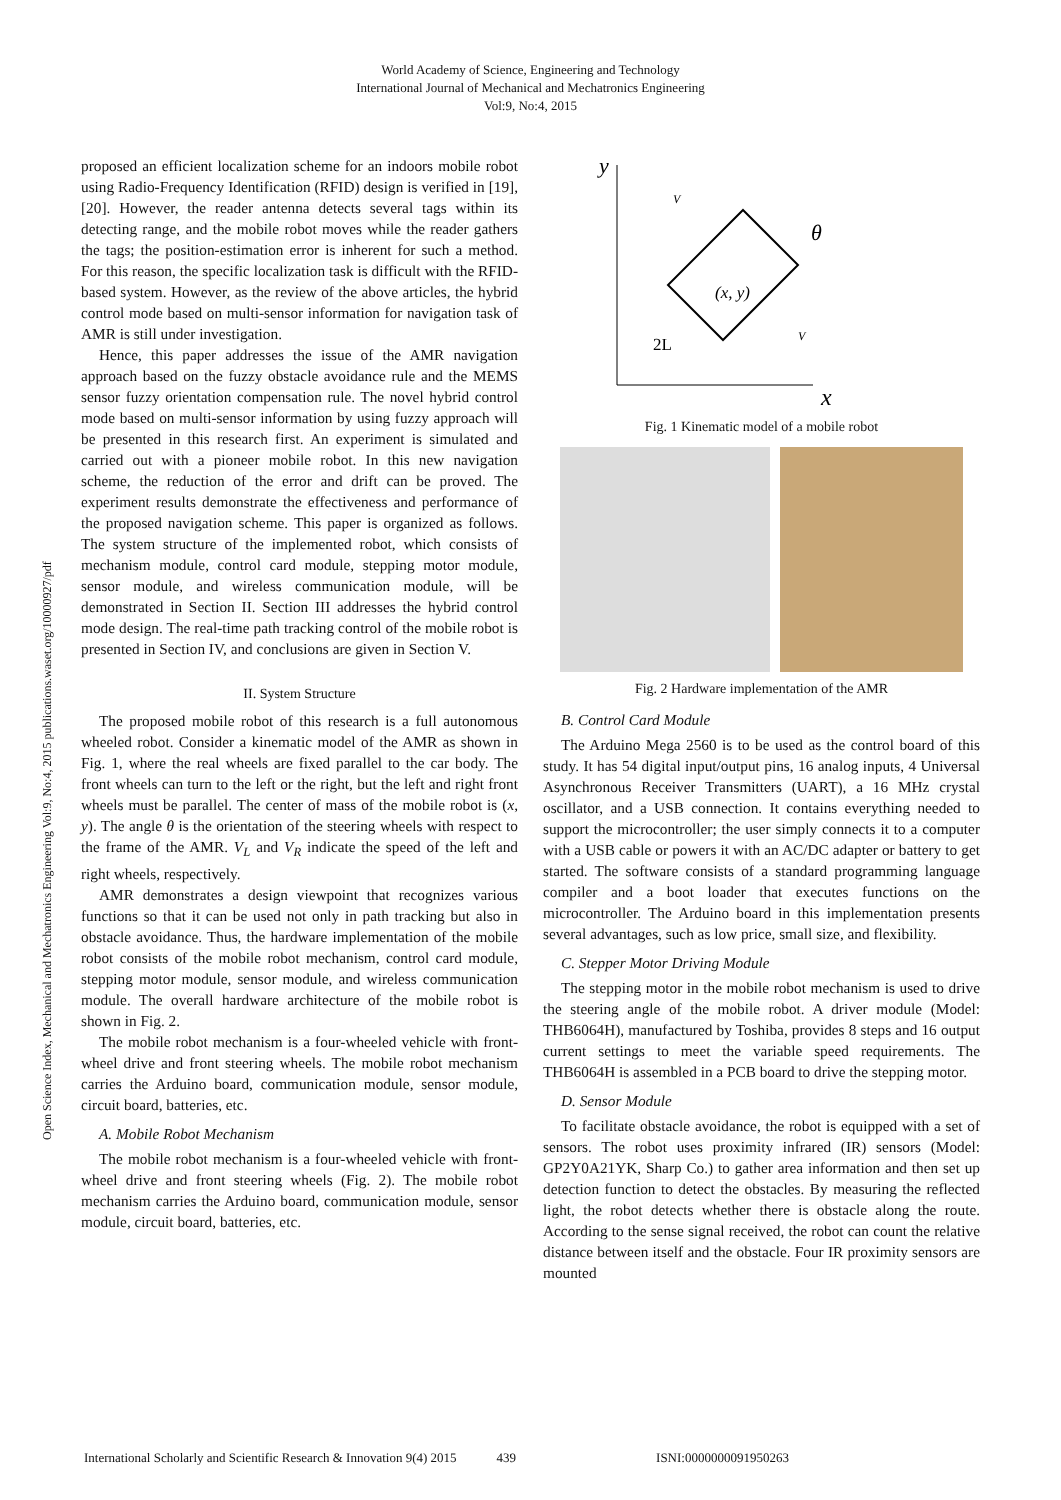World Academy of Science, Engineering and Technology
International Journal of Mechanical and Mechatronics Engineering
Vol:9, No:4, 2015
Open Science Index, Mechanical and Mechatronics Engineering Vol:9, No:4, 2015 publications.waset.org/10000927/pdf
proposed an efficient localization scheme for an indoors mobile robot using Radio-Frequency Identification (RFID) design is verified in [19], [20]. However, the reader antenna detects several tags within its detecting range, and the mobile robot moves while the reader gathers the tags; the position-estimation error is inherent for such a method. For this reason, the specific localization task is difficult with the RFID-based system. However, as the review of the above articles, the hybrid control mode based on multi-sensor information for navigation task of AMR is still under investigation.
Hence, this paper addresses the issue of the AMR navigation approach based on the fuzzy obstacle avoidance rule and the MEMS sensor fuzzy orientation compensation rule. The novel hybrid control mode based on multi-sensor information by using fuzzy approach will be presented in this research first. An experiment is simulated and carried out with a pioneer mobile robot. In this new navigation scheme, the reduction of the error and drift can be proved. The experiment results demonstrate the effectiveness and performance of the proposed navigation scheme. This paper is organized as follows. The system structure of the implemented robot, which consists of mechanism module, control card module, stepping motor module, sensor module, and wireless communication module, will be demonstrated in Section II. Section III addresses the hybrid control mode design. The real-time path tracking control of the mobile robot is presented in Section IV, and conclusions are given in Section V.
II. System Structure
The proposed mobile robot of this research is a full autonomous wheeled robot. Consider a kinematic model of the AMR as shown in Fig. 1, where the real wheels are fixed parallel to the car body. The front wheels can turn to the left or the right, but the left and right front wheels must be parallel. The center of mass of the mobile robot is (x, y). The angle θ is the orientation of the steering wheels with respect to the frame of the AMR. V<sub>L</sub> and V<sub>R</sub> indicate the speed of the left and right wheels, respectively.
AMR demonstrates a design viewpoint that recognizes various functions so that it can be used not only in path tracking but also in obstacle avoidance. Thus, the hardware implementation of the mobile robot consists of the mobile robot mechanism, control card module, stepping motor module, sensor module, and wireless communication module. The overall hardware architecture of the mobile robot is shown in Fig. 2.
The mobile robot mechanism is a four-wheeled vehicle with front-wheel drive and front steering wheels. The mobile robot mechanism carries the Arduino board, communication module, sensor module, circuit board, batteries, etc.
A. Mobile Robot Mechanism
The mobile robot mechanism is a four-wheeled vehicle with front-wheel drive and front steering wheels (Fig. 2). The mobile robot mechanism carries the Arduino board, communication module, sensor module, circuit board, batteries, etc.
y
x
V
V
θ
(x, y)
2L
Fig. 1 Kinematic model of a mobile robot
Fig. 2 Hardware implementation of the AMR
B. Control Card Module
The Arduino Mega 2560 is to be used as the control board of this study. It has 54 digital input/output pins, 16 analog inputs, 4 Universal Asynchronous Receiver Transmitters (UART), a 16 MHz crystal oscillator, and a USB connection. It contains everything needed to support the microcontroller; the user simply connects it to a computer with a USB cable or powers it with an AC/DC adapter or battery to get started. The software consists of a standard programming language compiler and a boot loader that executes functions on the microcontroller. The Arduino board in this implementation presents several advantages, such as low price, small size, and flexibility.
C. Stepper Motor Driving Module
The stepping motor in the mobile robot mechanism is used to drive the steering angle of the mobile robot. A driver module (Model: THB6064H), manufactured by Toshiba, provides 8 steps and 16 output current settings to meet the variable speed requirements. The THB6064H is assembled in a PCB board to drive the stepping motor.
D. Sensor Module
To facilitate obstacle avoidance, the robot is equipped with a set of sensors. The robot uses proximity infrared (IR) sensors (Model: GP2Y0A21YK, Sharp Co.) to gather area information and then set up detection function to detect the obstacles. By measuring the reflected light, the robot detects whether there is obstacle along the route. According to the sense signal received, the robot can count the relative distance between itself and the obstacle. Four IR proximity sensors are mounted
International Scholarly and Scientific Research & Innovation 9(4) 2015 439 ISNI:0000000091950263